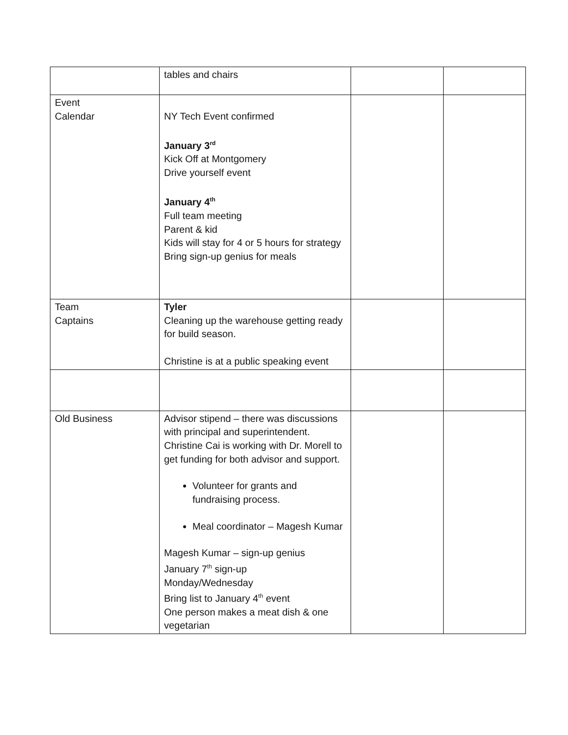| | tables and chairs | | |
| Event Calendar | NY Tech Event confirmed January 3<sup>rd</sup> Kick Off at Montgomery Drive yourself event January 4<sup>th</sup> Full team meeting Parent & kid Kids will stay for 4 or 5 hours for strategy Bring sign-up genius for meals | | |
| Team Captains | Tyler Cleaning up the warehouse getting ready for build season. Christine is at a public speaking event | | |
| Old Business | Advisor stipend – there was discussions with principal and superintendent. Christine Cai is working with Dr. Morell to get funding for both advisor and support. Volunteer for grants and fundraising process. Meal coordinator – Magesh Kumar Magesh Kumar – sign-up genius January 7<sup>th</sup> sign-up Monday/Wednesday Bring list to January 4<sup>th</sup> event One person makes a meat dish & one vegetarian | | |